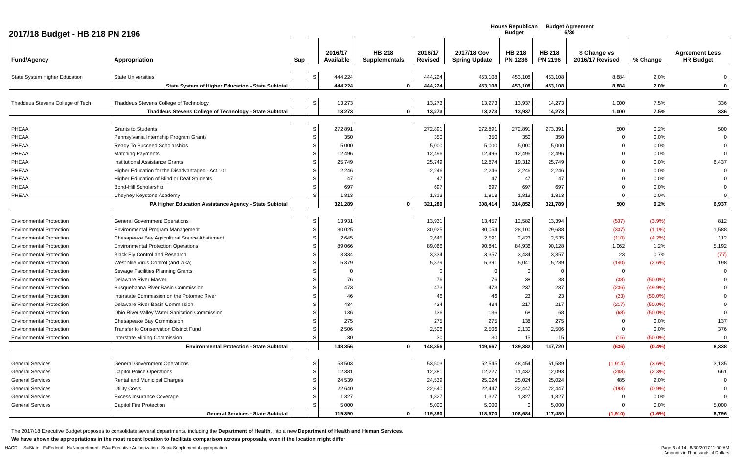2017/18 Budget - HB 218 PN 2196
House Republican
Budget
Budget Agreement
6/30
| Fund/Agency | Appropriation | Sup | | 2016/17 Available | HB 218 Supplementals | 2016/17 Revised | 2017/18 Gov Spring Update | HB 218 PN 1236 | HB 218 PN 2196 | $ Change vs 2016/17 Revised | % Change | Agreement Less HR Budget |
| --- | --- | --- | --- | --- | --- | --- | --- | --- | --- | --- | --- | --- |
| State System Higher Education | State Universities | | S | 444,224 | | 444,224 | 453,108 | 453,108 | 453,108 | 8,884 | 2.0% | 0 |
| | State System of Higher Education - State Subtotal | | | 444,224 | 0 | 444,224 | 453,108 | 453,108 | 453,108 | 8,884 | 2.0% | 0 |
| Thaddeus Stevens College of Tech | Thaddeus Stevens College of Technology | | S | 13,273 | | 13,273 | 13,273 | 13,937 | 14,273 | 1,000 | 7.5% | 336 |
| | Thaddeus Stevens College of Technology - State Subtotal | | | 13,273 | 0 | 13,273 | 13,273 | 13,937 | 14,273 | 1,000 | 7.5% | 336 |
| PHEAA | Grants to Students | | S | 272,891 | | 272,891 | 272,891 | 272,891 | 273,391 | 500 | 0.2% | 500 |
| PHEAA | Pennsylvania Internship Program Grants | | S | 350 | | 350 | 350 | 350 | 350 | 0 | 0.0% | 0 |
| PHEAA | Ready To Succeed Scholarships | | S | 5,000 | | 5,000 | 5,000 | 5,000 | 5,000 | 0 | 0.0% | 0 |
| PHEAA | Matching Payments | | S | 12,496 | | 12,496 | 12,496 | 12,496 | 12,496 | 0 | 0.0% | 0 |
| PHEAA | Institutional Assistance Grants | | S | 25,749 | | 25,749 | 12,874 | 19,312 | 25,749 | 0 | 0.0% | 6,437 |
| PHEAA | Higher Education for the Disadvantaged - Act 101 | | S | 2,246 | | 2,246 | 2,246 | 2,246 | 2,246 | 0 | 0.0% | 0 |
| PHEAA | Higher Education of Blind or Deaf Students | | S | 47 | | 47 | 47 | 47 | 47 | 0 | 0.0% | 0 |
| PHEAA | Bond-Hill Scholarship | | S | 697 | | 697 | 697 | 697 | 697 | 0 | 0.0% | 0 |
| PHEAA | Cheyney Keystone Academy | | S | 1,813 | | 1,813 | 1,813 | 1,813 | 1,813 | 0 | 0.0% | 0 |
| | PA Higher Education Assistance Agency - State Subtotal | | | 321,289 | 0 | 321,289 | 308,414 | 314,852 | 321,789 | 500 | 0.2% | 6,937 |
| Environmental Protection | General Government Operations | | S | 13,931 | | 13,931 | 13,457 | 12,582 | 13,394 | (537) | (3.9%) | 812 |
| Environmental Protection | Environmental Program Management | | S | 30,025 | | 30,025 | 30,054 | 28,100 | 29,688 | (337) | (1.1%) | 1,588 |
| Environmental Protection | Chesapeake Bay Agricultural Source Abatement | | S | 2,645 | | 2,645 | 2,591 | 2,423 | 2,535 | (110) | (4.2%) | 112 |
| Environmental Protection | Environmental Protection Operations | | S | 89,066 | | 89,066 | 90,841 | 84,936 | 90,128 | 1,062 | 1.2% | 5,192 |
| Environmental Protection | Black Fly Control and Research | | S | 3,334 | | 3,334 | 3,357 | 3,434 | 3,357 | 23 | 0.7% | (77) |
| Environmental Protection | West Nile Virus Control (and Zika) | | S | 5,379 | | 5,379 | 5,391 | 5,041 | 5,239 | (140) | (2.6%) | 198 |
| Environmental Protection | Sewage Facilities Planning Grants | | S | 0 | | 0 | 0 | 0 | 0 | 0 | | 0 |
| Environmental Protection | Delaware River Master | | S | 76 | | 76 | 76 | 38 | 38 | (38) | (50.0%) | 0 |
| Environmental Protection | Susquehanna River Basin Commission | | S | 473 | | 473 | 473 | 237 | 237 | (236) | (49.9%) | 0 |
| Environmental Protection | Interstate Commission on the Potomac River | | S | 46 | | 46 | 46 | 23 | 23 | (23) | (50.0%) | 0 |
| Environmental Protection | Delaware River Basin Commission | | S | 434 | | 434 | 434 | 217 | 217 | (217) | (50.0%) | 0 |
| Environmental Protection | Ohio River Valley Water Sanitation Commission | | S | 136 | | 136 | 136 | 68 | 68 | (68) | (50.0%) | 0 |
| Environmental Protection | Chesapeake Bay Commission | | S | 275 | | 275 | 275 | 138 | 275 | 0 | 0.0% | 137 |
| Environmental Protection | Transfer to Conservation District Fund | | S | 2,506 | | 2,506 | 2,506 | 2,130 | 2,506 | 0 | 0.0% | 376 |
| Environmental Protection | Interstate Mining Commission | | S | 30 | | 30 | 30 | 15 | 15 | (15) | (50.0%) | 0 |
| | Environmental Protection - State Subtotal | | | 148,356 | 0 | 148,356 | 149,667 | 139,382 | 147,720 | (636) | (0.4%) | 8,338 |
| General Services | General Government Operations | | S | 53,503 | | 53,503 | 52,545 | 48,454 | 51,589 | (1,914) | (3.6%) | 3,135 |
| General Services | Capitol Police Operations | | S | 12,381 | | 12,381 | 12,227 | 11,432 | 12,093 | (288) | (2.3%) | 661 |
| General Services | Rental and Municipal Charges | | S | 24,539 | | 24,539 | 25,024 | 25,024 | 25,024 | 485 | 2.0% | 0 |
| General Services | Utility Costs | | S | 22,640 | | 22,640 | 22,447 | 22,447 | 22,447 | (193) | (0.9%) | 0 |
| General Services | Excess Insurance Coverage | | S | 1,327 | | 1,327 | 1,327 | 1,327 | 1,327 | 0 | 0.0% | 0 |
| General Services | Capitol Fire Protection | | S | 5,000 | | 5,000 | 5,000 | 0 | 5,000 | 0 | 0.0% | 5,000 |
| | General Services - State Subtotal | | | 119,390 | 0 | 119,390 | 118,570 | 108,684 | 117,480 | (1,910) | (1.6%) | 8,796 |
| The 2017/18 Executive Budget proposes to consolidate several departments, including the Department of Health , into a new Department of Health and Human Services. | | | | | | | | | | | | |
| We have shown the appropriations in the most recent location to facilitate comparison across proposals, even if the location might differ | | | | | | | | | | | | |
HACD S=State F=Federal N=Nonpreferred EA= Executive Authorization Sup= Supplemental appropriation
Page 6 of 14 - 6/30/2017 11:00 AM
Amounts in Thousands of Dollars